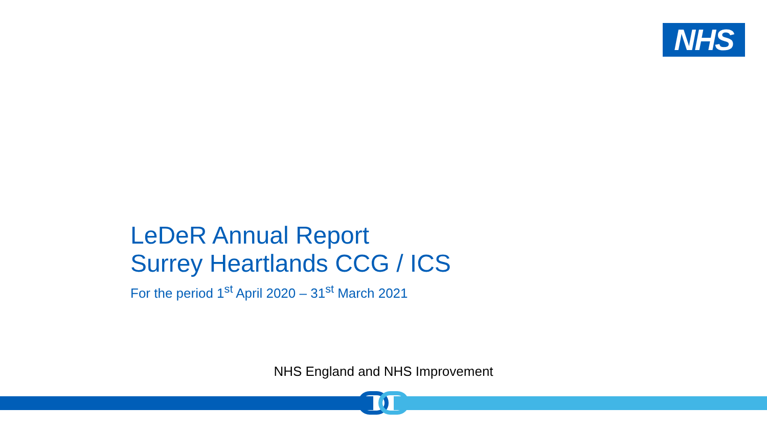NHS
LeDeR Annual Report
Surrey Heartlands CCG / ICS
For the period 1<sup>st</sup> April 2020 – 31<sup>st</sup> March 2021
NHS England and NHS Improvement